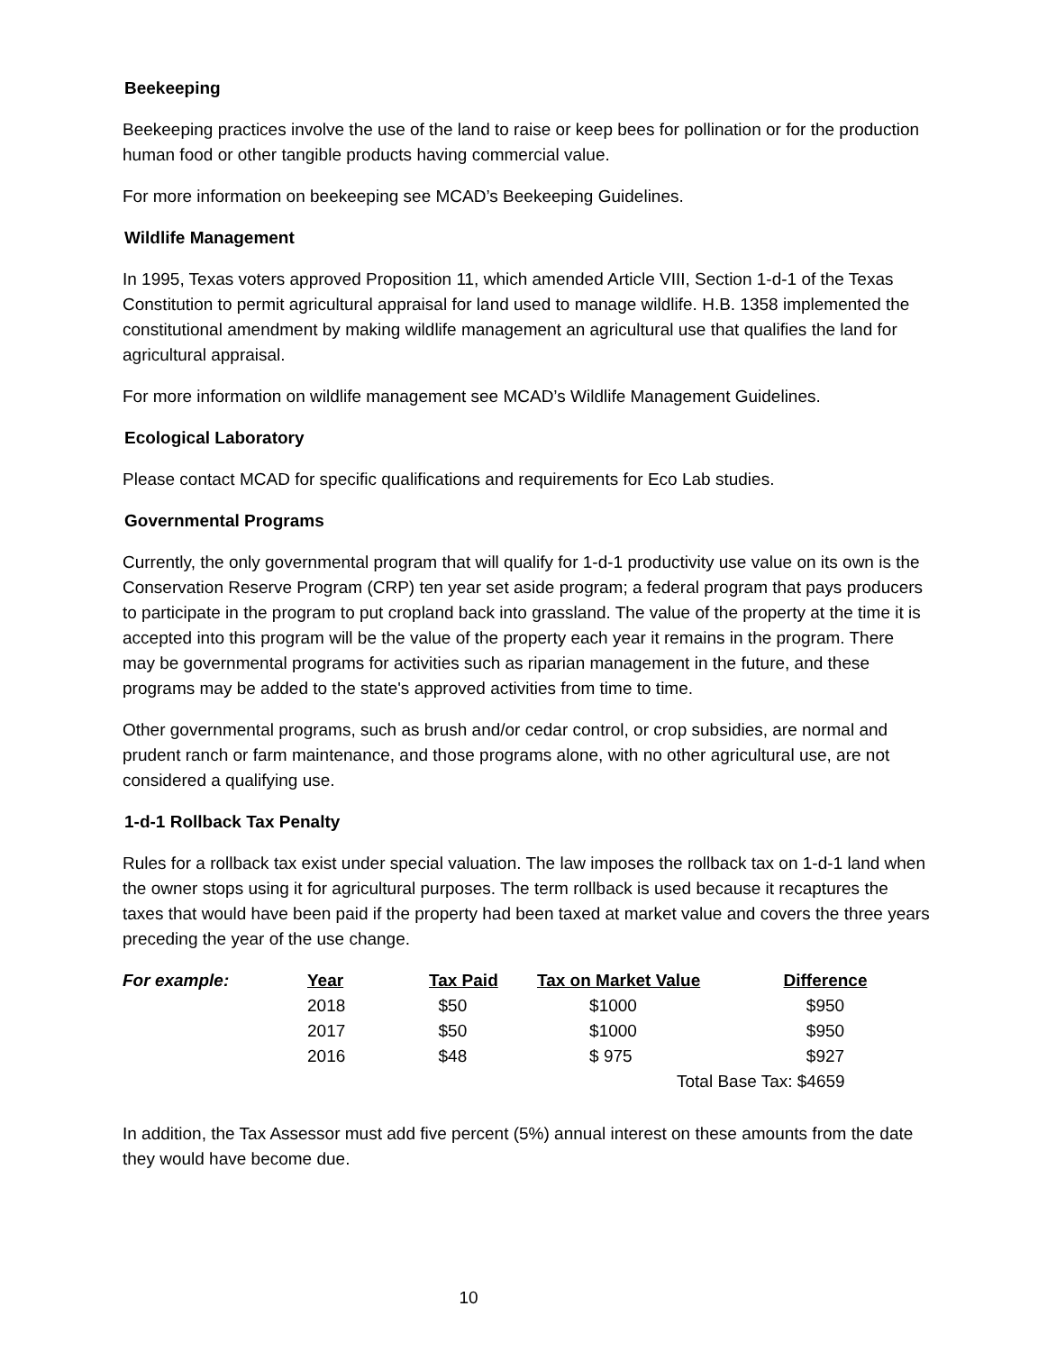Beekeeping
Beekeeping practices involve the use of the land to raise or keep bees for pollination or for the production human food or other tangible products having commercial value.
For more information on beekeeping see MCAD’s Beekeeping Guidelines.
Wildlife Management
In 1995, Texas voters approved Proposition 11, which amended Article VIII, Section 1-d-1 of the Texas Constitution to permit agricultural appraisal for land used to manage wildlife. H.B. 1358 implemented the constitutional amendment by making wildlife management an agricultural use that qualifies the land for agricultural appraisal.
For more information on wildlife management see MCAD’s Wildlife Management Guidelines.
Ecological Laboratory
Please contact MCAD for specific qualifications and requirements for Eco Lab studies.
Governmental Programs
Currently, the only governmental program that will qualify for 1-d-1 productivity use value on its own is the Conservation Reserve Program (CRP) ten year set aside program; a federal program that pays producers to participate in the program to put cropland back into grassland. The value of the property at the time it is accepted into this program will be the value of the property each year it remains in the program. There may be governmental programs for activities such as riparian management in the future, and these programs may be added to the state's approved activities from time to time.
Other governmental programs, such as brush and/or cedar control, or crop subsidies, are normal and prudent ranch or farm maintenance, and those programs alone, with no other agricultural use, are not considered a qualifying use.
1-d-1 Rollback Tax Penalty
Rules for a rollback tax exist under special valuation. The law imposes the rollback tax on 1-d-1 land when the owner stops using it for agricultural purposes. The term rollback is used because it recaptures the taxes that would have been paid if the property had been taxed at market value and covers the three years preceding the year of the use change.
| For example: | Year | Tax Paid | Tax on Market Value | Difference |
| --- | --- | --- | --- | --- |
| | 2018 | $50 | $1000 | $950 |
| | 2017 | $50 | $1000 | $950 |
| | 2016 | $48 | $ 975 | $927 |
| | | | Total Base Tax: $4659 | |
In addition, the Tax Assessor must add five percent (5%) annual interest on these amounts from the date they would have become due.
10